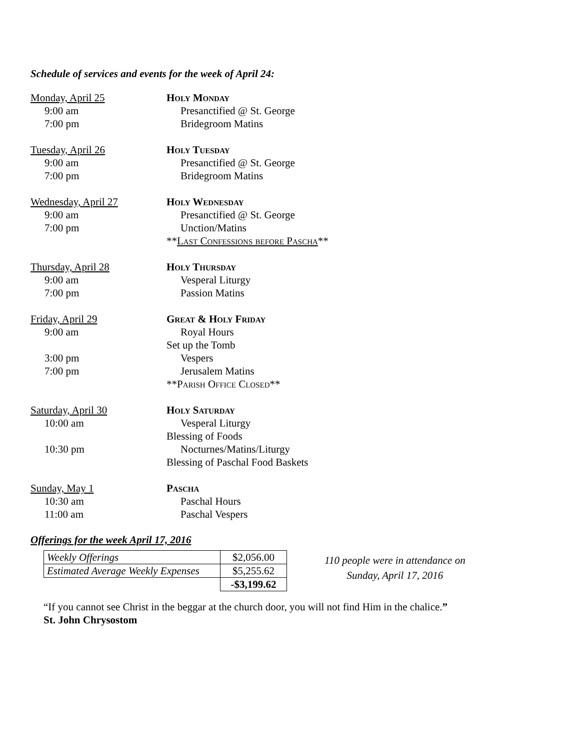Schedule of services and events for the week of April 24:
Monday, April 25 Holy Monday
9:00 am Presanctified @ St. George
7:00 pm Bridegroom Matins
Tuesday, April 26 Holy Tuesday
9:00 am Presanctified @ St. George
7:00 pm Bridegroom Matins
Wednesday, April 27 Holy Wednesday
9:00 am Presanctified @ St. George
7:00 pm Unction/Matins
**Last Confessions before Pascha**
Thursday, April 28 Holy Thursday
9:00 am Vesperal Liturgy
7:00 pm Passion Matins
Friday, April 29 Great & Holy Friday
9:00 am Royal Hours
Set up the Tomb
3:00 pm Vespers
7:00 pm Jerusalem Matins
**Parish Office Closed**
Saturday, April 30 Holy Saturday
10:00 am Vesperal Liturgy
Blessing of Foods
10:30 pm Nocturnes/Matins/Liturgy
Blessing of Paschal Food Baskets
Sunday, May 1 Pascha
10:30 am Paschal Hours
11:00 am Paschal Vespers
Offerings for the week April 17, 2016
| Weekly Offerings | $2,056.00 |
| Estimated Average Weekly Expenses | $5,255.62 |
| | -$3,199.62 |
110 people were in attendance on
Sunday, April 17, 2016
“If you cannot see Christ in the beggar at the church door, you will not find Him in the chalice.”
St. John Chrysostom